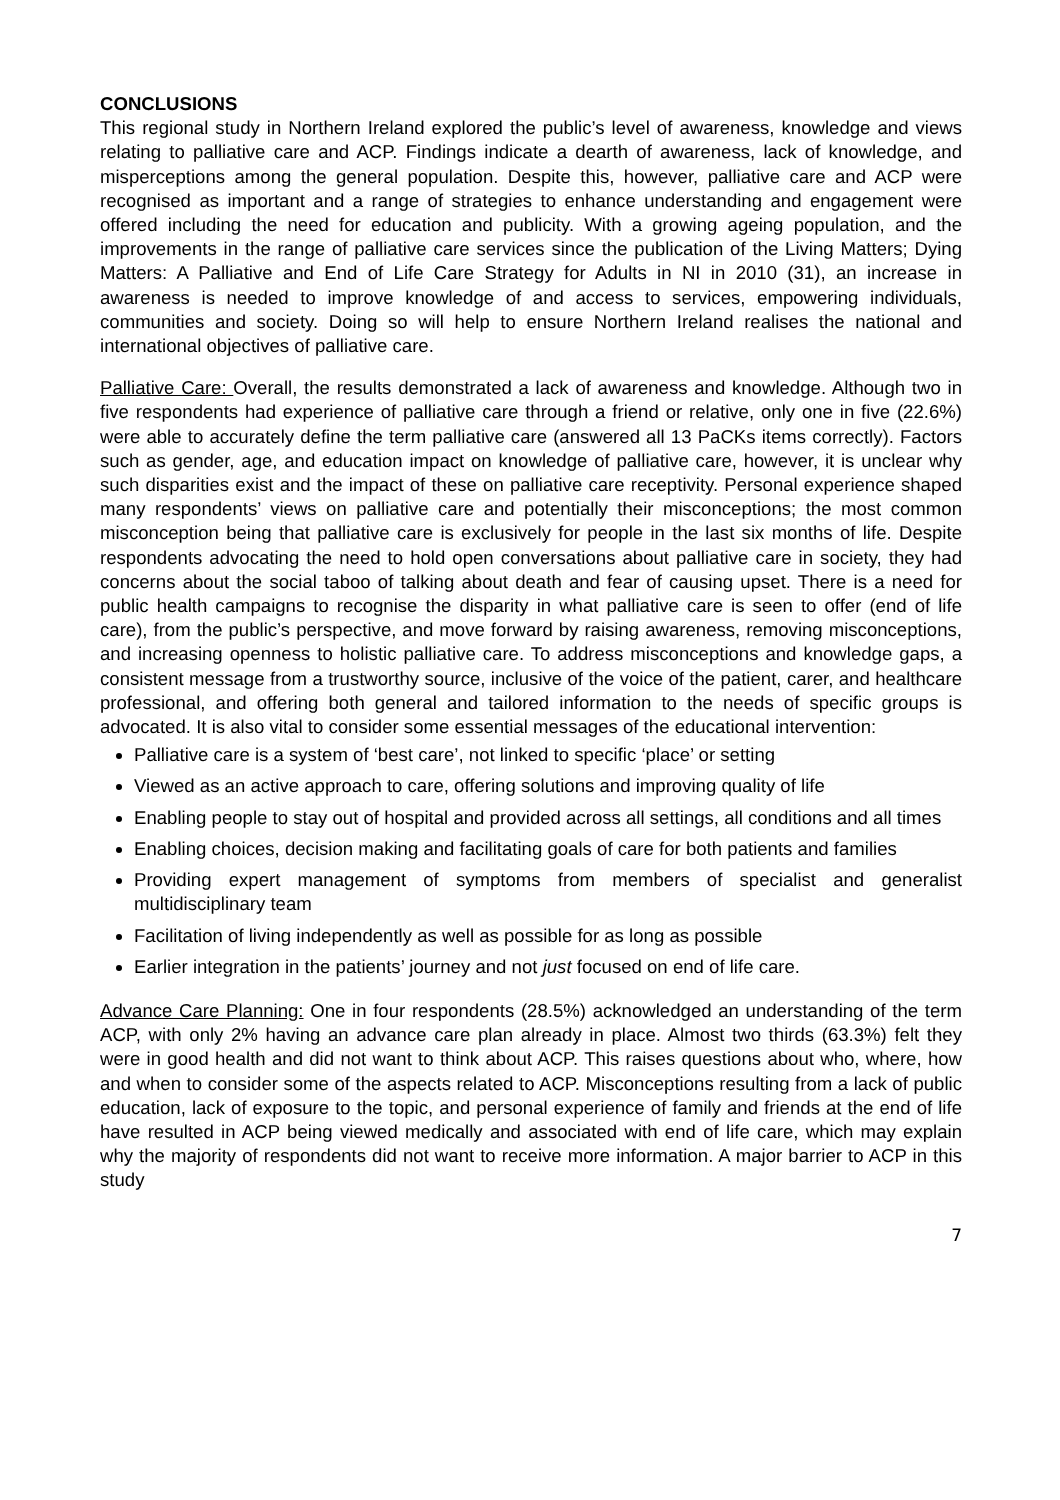CONCLUSIONS
This regional study in Northern Ireland explored the public’s level of awareness, knowledge and views relating to palliative care and ACP. Findings indicate a dearth of awareness, lack of knowledge, and misperceptions among the general population. Despite this, however, palliative care and ACP were recognised as important and a range of strategies to enhance understanding and engagement were offered including the need for education and publicity. With a growing ageing population, and the improvements in the range of palliative care services since the publication of the Living Matters; Dying Matters: A Palliative and End of Life Care Strategy for Adults in NI in 2010 (31), an increase in awareness is needed to improve knowledge of and access to services, empowering individuals, communities and society. Doing so will help to ensure Northern Ireland realises the national and international objectives of palliative care.
Palliative Care: Overall, the results demonstrated a lack of awareness and knowledge. Although two in five respondents had experience of palliative care through a friend or relative, only one in five (22.6%) were able to accurately define the term palliative care (answered all 13 PaCKs items correctly). Factors such as gender, age, and education impact on knowledge of palliative care, however, it is unclear why such disparities exist and the impact of these on palliative care receptivity. Personal experience shaped many respondents’ views on palliative care and potentially their misconceptions; the most common misconception being that palliative care is exclusively for people in the last six months of life. Despite respondents advocating the need to hold open conversations about palliative care in society, they had concerns about the social taboo of talking about death and fear of causing upset. There is a need for public health campaigns to recognise the disparity in what palliative care is seen to offer (end of life care), from the public’s perspective, and move forward by raising awareness, removing misconceptions, and increasing openness to holistic palliative care. To address misconceptions and knowledge gaps, a consistent message from a trustworthy source, inclusive of the voice of the patient, carer, and healthcare professional, and offering both general and tailored information to the needs of specific groups is advocated. It is also vital to consider some essential messages of the educational intervention:
Palliative care is a system of ‘best care’, not linked to specific ‘place’ or setting
Viewed as an active approach to care, offering solutions and improving quality of life
Enabling people to stay out of hospital and provided across all settings, all conditions and all times
Enabling choices, decision making and facilitating goals of care for both patients and families
Providing expert management of symptoms from members of specialist and generalist multidisciplinary team
Facilitation of living independently as well as possible for as long as possible
Earlier integration in the patients’ journey and not just focused on end of life care.
Advance Care Planning: One in four respondents (28.5%) acknowledged an understanding of the term ACP, with only 2% having an advance care plan already in place. Almost two thirds (63.3%) felt they were in good health and did not want to think about ACP. This raises questions about who, where, how and when to consider some of the aspects related to ACP. Misconceptions resulting from a lack of public education, lack of exposure to the topic, and personal experience of family and friends at the end of life have resulted in ACP being viewed medically and associated with end of life care, which may explain why the majority of respondents did not want to receive more information. A major barrier to ACP in this study
7